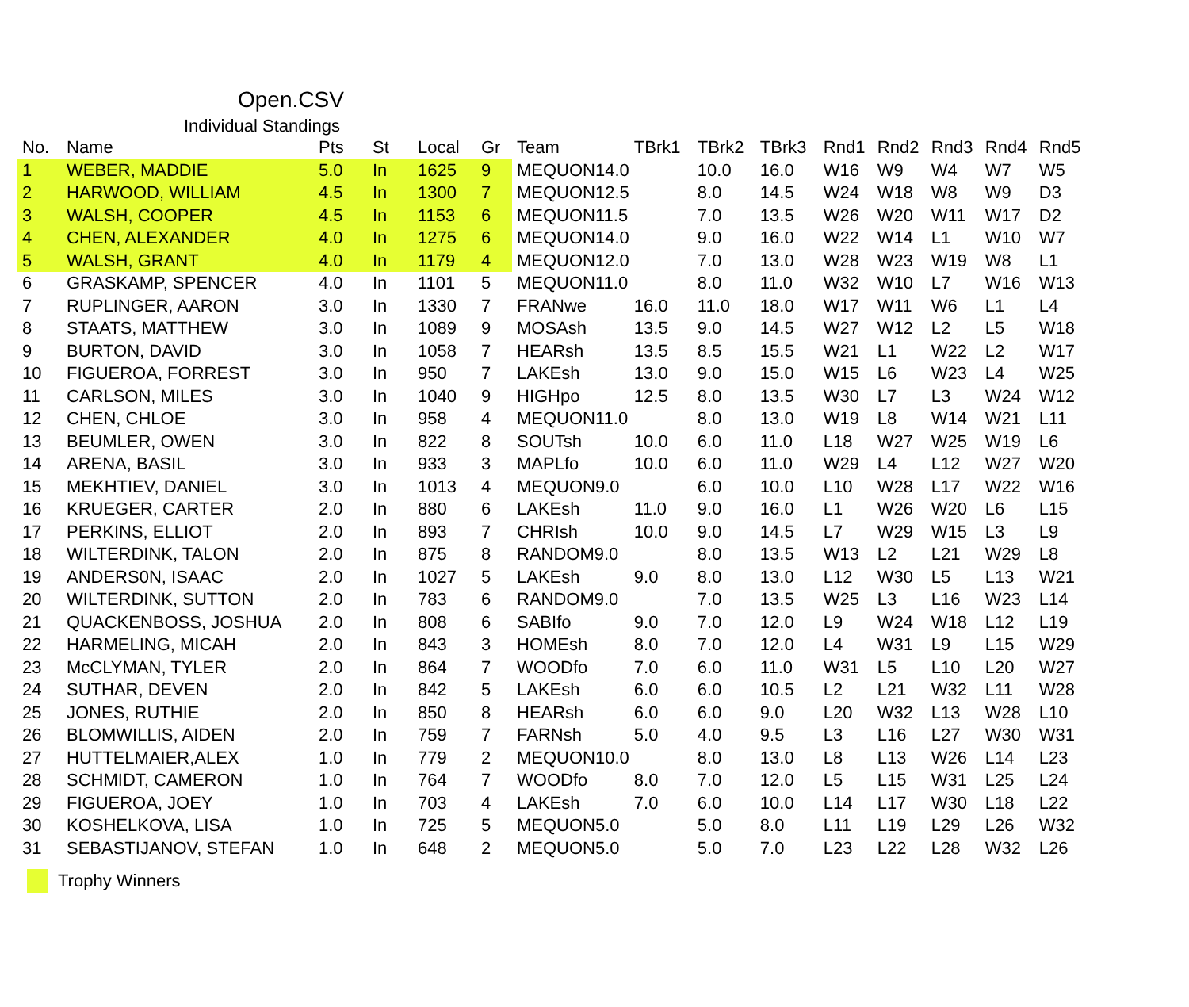Open.CSV
Individual Standings
| No. | Name | Pts | St | Local | Gr | Team | TBrk1 | TBrk2 | TBrk3 | Rnd1 | Rnd2 | Rnd3 | Rnd4 | Rnd5 |
| --- | --- | --- | --- | --- | --- | --- | --- | --- | --- | --- | --- | --- | --- | --- |
| 1 | WEBER, MADDIE | 5.0 | In | 1625 | 9 | MEQUON14.0 | | 10.0 | 16.0 | W16 | W9 | W4 | W7 | W5 |
| 2 | HARWOOD, WILLIAM | 4.5 | In | 1300 | 7 | MEQUON12.5 | | 8.0 | 14.5 | W24 | W18 | W8 | W9 | D3 |
| 3 | WALSH, COOPER | 4.5 | In | 1153 | 6 | MEQUON11.5 | | 7.0 | 13.5 | W26 | W20 | W11 | W17 | D2 |
| 4 | CHEN, ALEXANDER | 4.0 | In | 1275 | 6 | MEQUON14.0 | | 9.0 | 16.0 | W22 | W14 | L1 | W10 | W7 |
| 5 | WALSH, GRANT | 4.0 | In | 1179 | 4 | MEQUON12.0 | | 7.0 | 13.0 | W28 | W23 | W19 | W8 | L1 |
| 6 | GRASKAMP, SPENCER | 4.0 | In | 1101 | 5 | MEQUON11.0 | | 8.0 | 11.0 | W32 | W10 | L7 | W16 | W13 |
| 7 | RUPLINGER, AARON | 3.0 | In | 1330 | 7 | FRANwe | 16.0 | 11.0 | 18.0 | W17 | W11 | W6 | L1 | L4 |
| 8 | STAATS, MATTHEW | 3.0 | In | 1089 | 9 | MOSAsh | 13.5 | 9.0 | 14.5 | W27 | W12 | L2 | L5 | W18 |
| 9 | BURTON, DAVID | 3.0 | In | 1058 | 7 | HEARsh | 13.5 | 8.5 | 15.5 | W21 | L1 | W22 | L2 | W17 |
| 10 | FIGUEROA, FORREST | 3.0 | In | 950 | 7 | LAKEsh | 13.0 | 9.0 | 15.0 | W15 | L6 | W23 | L4 | W25 |
| 11 | CARLSON, MILES | 3.0 | In | 1040 | 9 | HIGHpo | 12.5 | 8.0 | 13.5 | W30 | L7 | L3 | W24 | W12 |
| 12 | CHEN, CHLOE | 3.0 | In | 958 | 4 | MEQUON11.0 | | 8.0 | 13.0 | W19 | L8 | W14 | W21 | L11 |
| 13 | BEUMLER, OWEN | 3.0 | In | 822 | 8 | SOUTsh | 10.0 | 6.0 | 11.0 | L18 | W27 | W25 | W19 | L6 |
| 14 | ARENA, BASIL | 3.0 | In | 933 | 3 | MAPLfo | 10.0 | 6.0 | 11.0 | W29 | L4 | L12 | W27 | W20 |
| 15 | MEKHTIEV, DANIEL | 3.0 | In | 1013 | 4 | MEQUON9.0 | | 6.0 | 10.0 | L10 | W28 | L17 | W22 | W16 |
| 16 | KRUEGER, CARTER | 2.0 | In | 880 | 6 | LAKEsh | 11.0 | 9.0 | 16.0 | L1 | W26 | W20 | L6 | L15 |
| 17 | PERKINS, ELLIOT | 2.0 | In | 893 | 7 | CHRIsh | 10.0 | 9.0 | 14.5 | L7 | W29 | W15 | L3 | L9 |
| 18 | WILTERDINK, TALON | 2.0 | In | 875 | 8 | RANDOM9.0 | | 8.0 | 13.5 | W13 | L2 | L21 | W29 | L8 |
| 19 | ANDERS0N, ISAAC | 2.0 | In | 1027 | 5 | LAKEsh | 9.0 | 8.0 | 13.0 | L12 | W30 | L5 | L13 | W21 |
| 20 | WILTERDINK, SUTTON | 2.0 | In | 783 | 6 | RANDOM9.0 | | 7.0 | 13.5 | W25 | L3 | L16 | W23 | L14 |
| 21 | QUACKENBOSS, JOSHUA | 2.0 | In | 808 | 6 | SABIfo | 9.0 | 7.0 | 12.0 | L9 | W24 | W18 | L12 | L19 |
| 22 | HARMELING, MICAH | 2.0 | In | 843 | 3 | HOMEsh | 8.0 | 7.0 | 12.0 | L4 | W31 | L9 | L15 | W29 |
| 23 | McCLYMAN, TYLER | 2.0 | In | 864 | 7 | WOODfo | 7.0 | 6.0 | 11.0 | W31 | L5 | L10 | L20 | W27 |
| 24 | SUTHAR, DEVEN | 2.0 | In | 842 | 5 | LAKEsh | 6.0 | 6.0 | 10.5 | L2 | L21 | W32 | L11 | W28 |
| 25 | JONES, RUTHIE | 2.0 | In | 850 | 8 | HEARsh | 6.0 | 6.0 | 9.0 | L20 | W32 | L13 | W28 | L10 |
| 26 | BLOMWILLIS, AIDEN | 2.0 | In | 759 | 7 | FARNsh | 5.0 | 4.0 | 9.5 | L3 | L16 | L27 | W30 | W31 |
| 27 | HUTTELMAIER,ALEX | 1.0 | In | 779 | 2 | MEQUON10.0 | | 8.0 | 13.0 | L8 | L13 | W26 | L14 | L23 |
| 28 | SCHMIDT, CAMERON | 1.0 | In | 764 | 7 | WOODfo | 8.0 | 7.0 | 12.0 | L5 | L15 | W31 | L25 | L24 |
| 29 | FIGUEROA, JOEY | 1.0 | In | 703 | 4 | LAKEsh | 7.0 | 6.0 | 10.0 | L14 | L17 | W30 | L18 | L22 |
| 30 | KOSHELKOVA, LISA | 1.0 | In | 725 | 5 | MEQUON5.0 | | 5.0 | 8.0 | L11 | L19 | L29 | L26 | W32 |
| 31 | SEBASTIJANOV, STEFAN | 1.0 | In | 648 | 2 | MEQUON5.0 | | 5.0 | 7.0 | L23 | L22 | L28 | W32 | L26 |
Trophy Winners